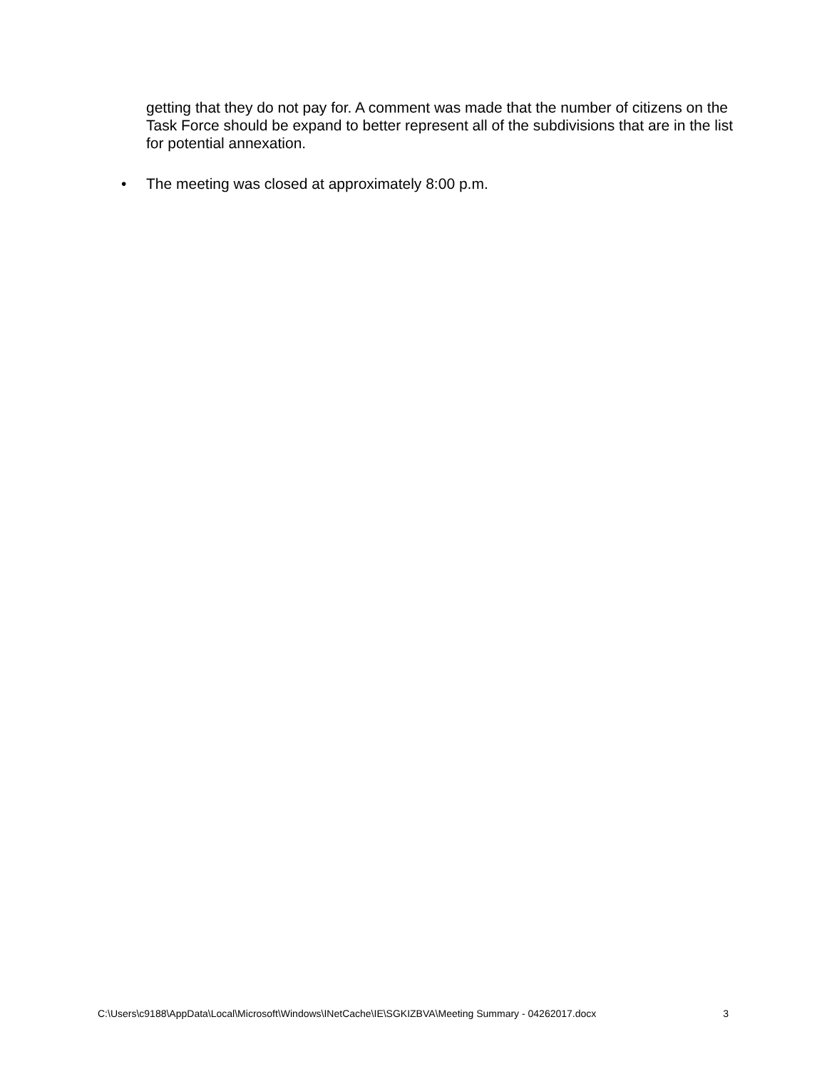getting that they do not pay for. A comment was made that the number of citizens on the Task Force should be expand to better represent all of the subdivisions that are in the list for potential annexation.
• The meeting was closed at approximately 8:00 p.m.
C:\Users\c9188\AppData\Local\Microsoft\Windows\INetCache\IE\SGKIZBVA\Meeting Summary - 04262017.docx 3